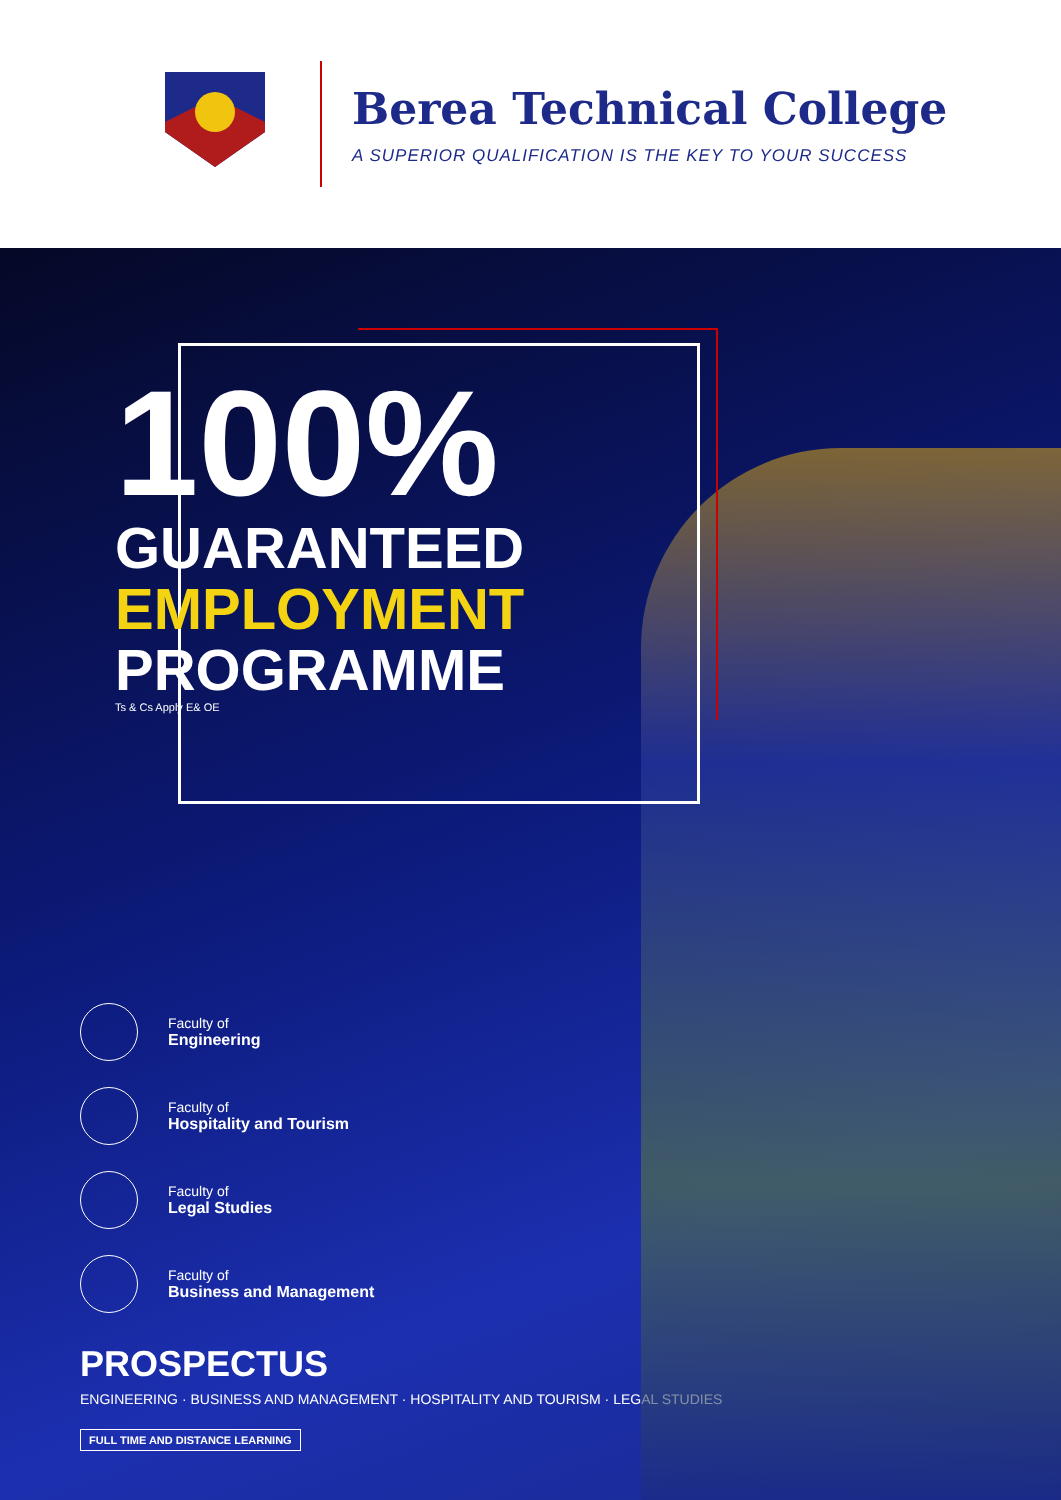Berea Technical College
A SUPERIOR QUALIFICATION IS THE KEY TO YOUR SUCCESS
100%
GUARANTEED
EMPLOYMENT
PROGRAMME
Ts & Cs Apply E& OE
Faculty of
Engineering
Faculty of
Hospitality and Tourism
Faculty of
Legal Studies
Faculty of
Business and Management
PROSPECTUS
ENGINEERING · BUSINESS AND MANAGEMENT · HOSPITALITY AND TOURISM · LEGAL STUDIES
FULL TIME AND DISTANCE LEARNING